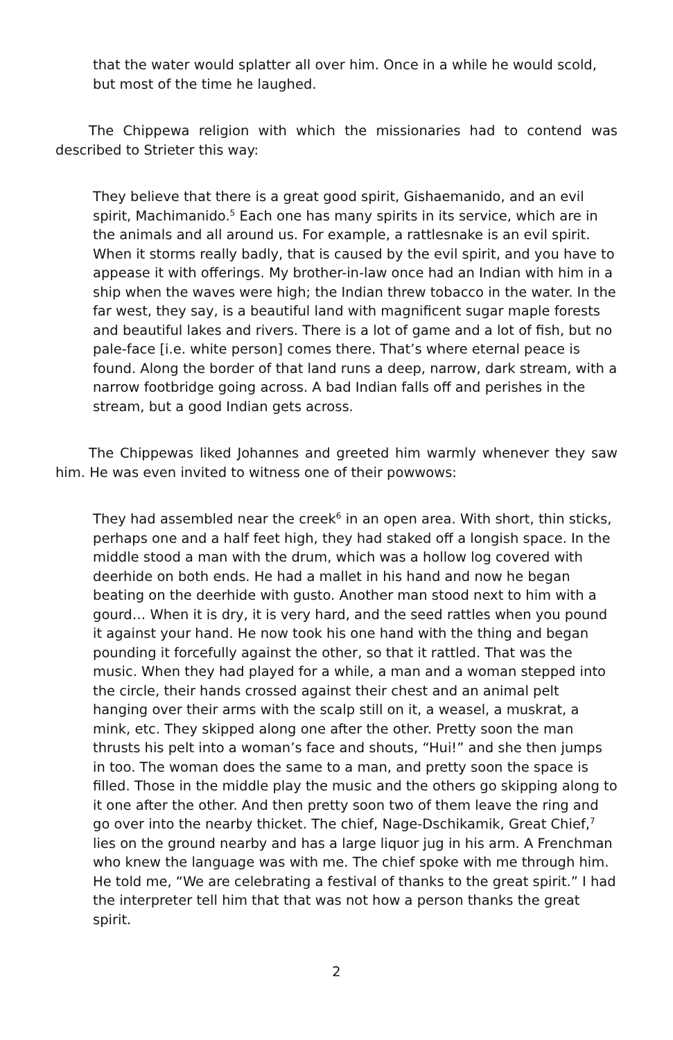that the water would splatter all over him. Once in a while he would scold, but most of the time he laughed.
The Chippewa religion with which the missionaries had to contend was described to Strieter this way:
They believe that there is a great good spirit, Gishaemanido, and an evil spirit, Machimanido.<sup>5</sup> Each one has many spirits in its service, which are in the animals and all around us. For example, a rattlesnake is an evil spirit. When it storms really badly, that is caused by the evil spirit, and you have to appease it with offerings. My brother-in-law once had an Indian with him in a ship when the waves were high; the Indian threw tobacco in the water. In the far west, they say, is a beautiful land with magnificent sugar maple forests and beautiful lakes and rivers. There is a lot of game and a lot of fish, but no pale-face [i.e. white person] comes there. That’s where eternal peace is found. Along the border of that land runs a deep, narrow, dark stream, with a narrow footbridge going across. A bad Indian falls off and perishes in the stream, but a good Indian gets across.
The Chippewas liked Johannes and greeted him warmly whenever they saw him. He was even invited to witness one of their powwows:
They had assembled near the creek<sup>6</sup> in an open area. With short, thin sticks, perhaps one and a half feet high, they had staked off a longish space. In the middle stood a man with the drum, which was a hollow log covered with deerhide on both ends. He had a mallet in his hand and now he began beating on the deerhide with gusto. Another man stood next to him with a gourd… When it is dry, it is very hard, and the seed rattles when you pound it against your hand. He now took his one hand with the thing and began pounding it forcefully against the other, so that it rattled. That was the music. When they had played for a while, a man and a woman stepped into the circle, their hands crossed against their chest and an animal pelt hanging over their arms with the scalp still on it, a weasel, a muskrat, a mink, etc. They skipped along one after the other. Pretty soon the man thrusts his pelt into a woman’s face and shouts, “Hui!” and she then jumps in too. The woman does the same to a man, and pretty soon the space is filled. Those in the middle play the music and the others go skipping along to it one after the other. And then pretty soon two of them leave the ring and go over into the nearby thicket. The chief, Nage-Dschikamik, Great Chief,<sup>7</sup> lies on the ground nearby and has a large liquor jug in his arm. A Frenchman who knew the language was with me. The chief spoke with me through him. He told me, “We are celebrating a festival of thanks to the great spirit.” I had the interpreter tell him that that was not how a person thanks the great spirit.
2